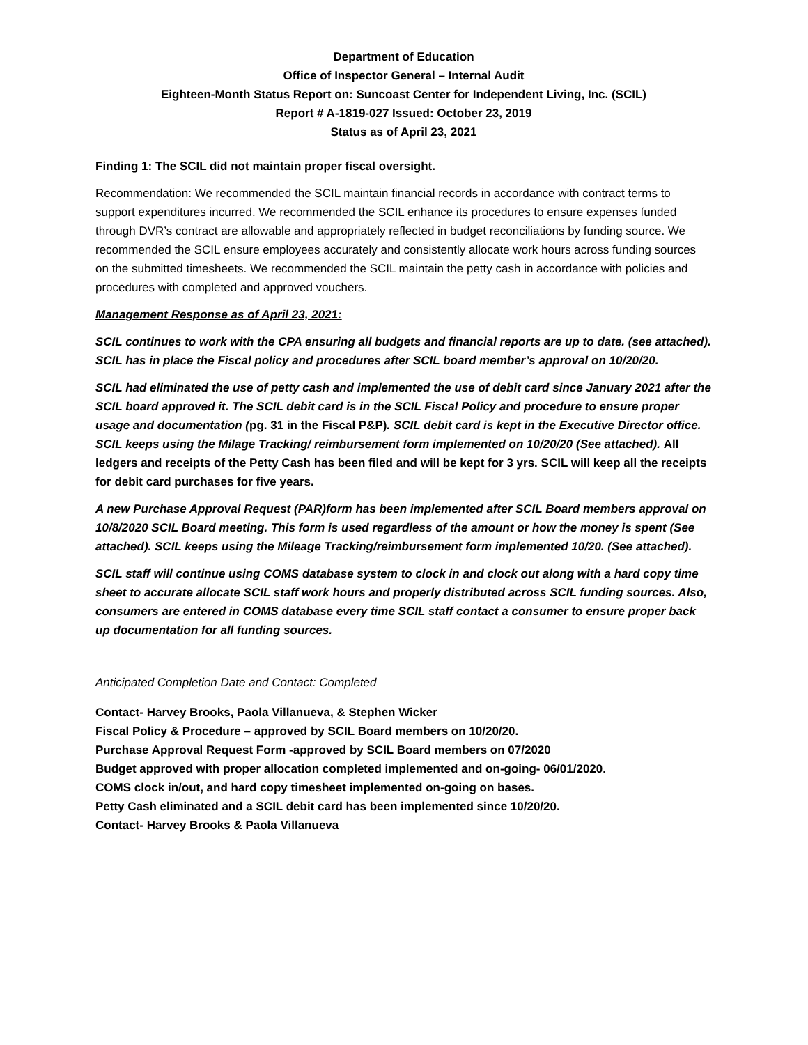Department of Education
Office of Inspector General – Internal Audit
Eighteen-Month Status Report on: Suncoast Center for Independent Living, Inc. (SCIL)
Report # A-1819-027 Issued: October 23, 2019
Status as of April 23, 2021
Finding 1: The SCIL did not maintain proper fiscal oversight.
Recommendation: We recommended the SCIL maintain financial records in accordance with contract terms to support expenditures incurred. We recommended the SCIL enhance its procedures to ensure expenses funded through DVR’s contract are allowable and appropriately reflected in budget reconciliations by funding source. We recommended the SCIL ensure employees accurately and consistently allocate work hours across funding sources on the submitted timesheets. We recommended the SCIL maintain the petty cash in accordance with policies and procedures with completed and approved vouchers.
Management Response as of April 23, 2021:
SCIL continues to work with the CPA ensuring all budgets and financial reports are up to date. (see attached). SCIL has in place the Fiscal policy and procedures after SCIL board member’s approval on 10/20/20.
SCIL had eliminated the use of petty cash and implemented the use of debit card since January 2021 after the SCIL board approved it. The SCIL debit card is in the SCIL Fiscal Policy and procedure to ensure proper usage and documentation (pg. 31 in the Fiscal P&P). SCIL debit card is kept in the Executive Director office. SCIL keeps using the Milage Tracking/ reimbursement form implemented on 10/20/20 (See attached). All ledgers and receipts of the Petty Cash has been filed and will be kept for 3 yrs. SCIL will keep all the receipts for debit card purchases for five years.
A new Purchase Approval Request (PAR)form has been implemented after SCIL Board members approval on 10/8/2020 SCIL Board meeting. This form is used regardless of the amount or how the money is spent (See attached). SCIL keeps using the Mileage Tracking/reimbursement form implemented 10/20. (See attached).
SCIL staff will continue using COMS database system to clock in and clock out along with a hard copy time sheet to accurate allocate SCIL staff work hours and properly distributed across SCIL funding sources. Also, consumers are entered in COMS database every time SCIL staff contact a consumer to ensure proper back up documentation for all funding sources.
Anticipated Completion Date and Contact: Completed
Contact- Harvey Brooks, Paola Villanueva, & Stephen Wicker
Fiscal Policy & Procedure – approved by SCIL Board members on 10/20/20.
Purchase Approval Request Form -approved by SCIL Board members on 07/2020
Budget approved with proper allocation completed implemented and on-going- 06/01/2020.
COMS clock in/out, and hard copy timesheet implemented on-going on bases.
Petty Cash eliminated and a SCIL debit card has been implemented since 10/20/20.
Contact- Harvey Brooks & Paola Villanueva